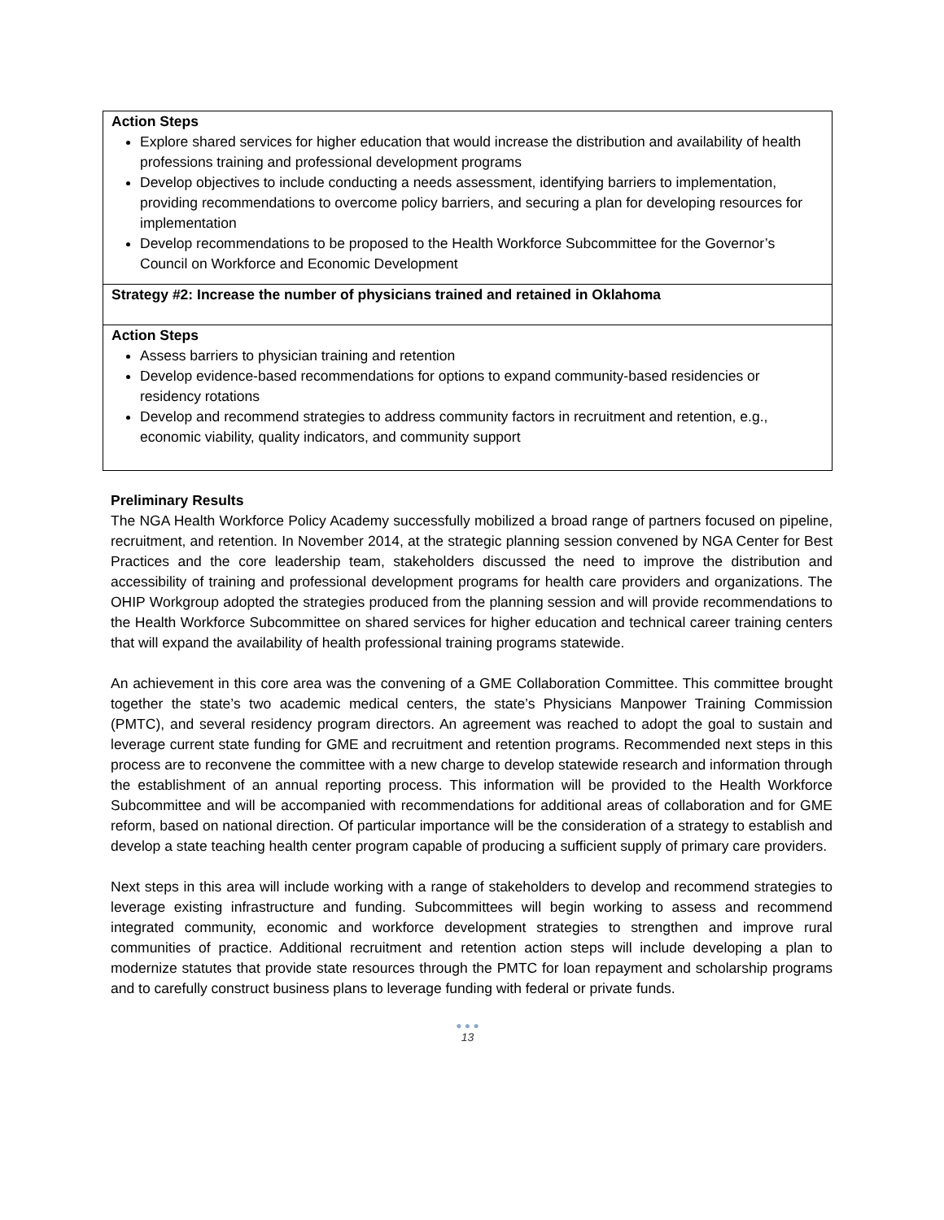| Action Steps Explore shared services for higher education that would increase the distribution and availability of health professions training and professional development programs Develop objectives to include conducting a needs assessment, identifying barriers to implementation, providing recommendations to overcome policy barriers, and securing a plan for developing resources for implementation Develop recommendations to be proposed to the Health Workforce Subcommittee for the Governor’s Council on Workforce and Economic Development |
| Strategy #2: Increase the number of physicians trained and retained in Oklahoma |
| Action Steps Assess barriers to physician training and retention Develop evidence-based recommendations for options to expand community-based residencies or residency rotations Develop and recommend strategies to address community factors in recruitment and retention, e.g., economic viability, quality indicators, and community support |
Preliminary Results
The NGA Health Workforce Policy Academy successfully mobilized a broad range of partners focused on pipeline, recruitment, and retention. In November 2014, at the strategic planning session convened by NGA Center for Best Practices and the core leadership team, stakeholders discussed the need to improve the distribution and accessibility of training and professional development programs for health care providers and organizations. The OHIP Workgroup adopted the strategies produced from the planning session and will provide recommendations to the Health Workforce Subcommittee on shared services for higher education and technical career training centers that will expand the availability of health professional training programs statewide.
An achievement in this core area was the convening of a GME Collaboration Committee. This committee brought together the state’s two academic medical centers, the state’s Physicians Manpower Training Commission (PMTC), and several residency program directors. An agreement was reached to adopt the goal to sustain and leverage current state funding for GME and recruitment and retention programs. Recommended next steps in this process are to reconvene the committee with a new charge to develop statewide research and information through the establishment of an annual reporting process. This information will be provided to the Health Workforce Subcommittee and will be accompanied with recommendations for additional areas of collaboration and for GME reform, based on national direction. Of particular importance will be the consideration of a strategy to establish and develop a state teaching health center program capable of producing a sufficient supply of primary care providers.
Next steps in this area will include working with a range of stakeholders to develop and recommend strategies to leverage existing infrastructure and funding. Subcommittees will begin working to assess and recommend integrated community, economic and workforce development strategies to strengthen and improve rural communities of practice. Additional recruitment and retention action steps will include developing a plan to modernize statutes that provide state resources through the PMTC for loan repayment and scholarship programs and to carefully construct business plans to leverage funding with federal or private funds.
● ● ●
13